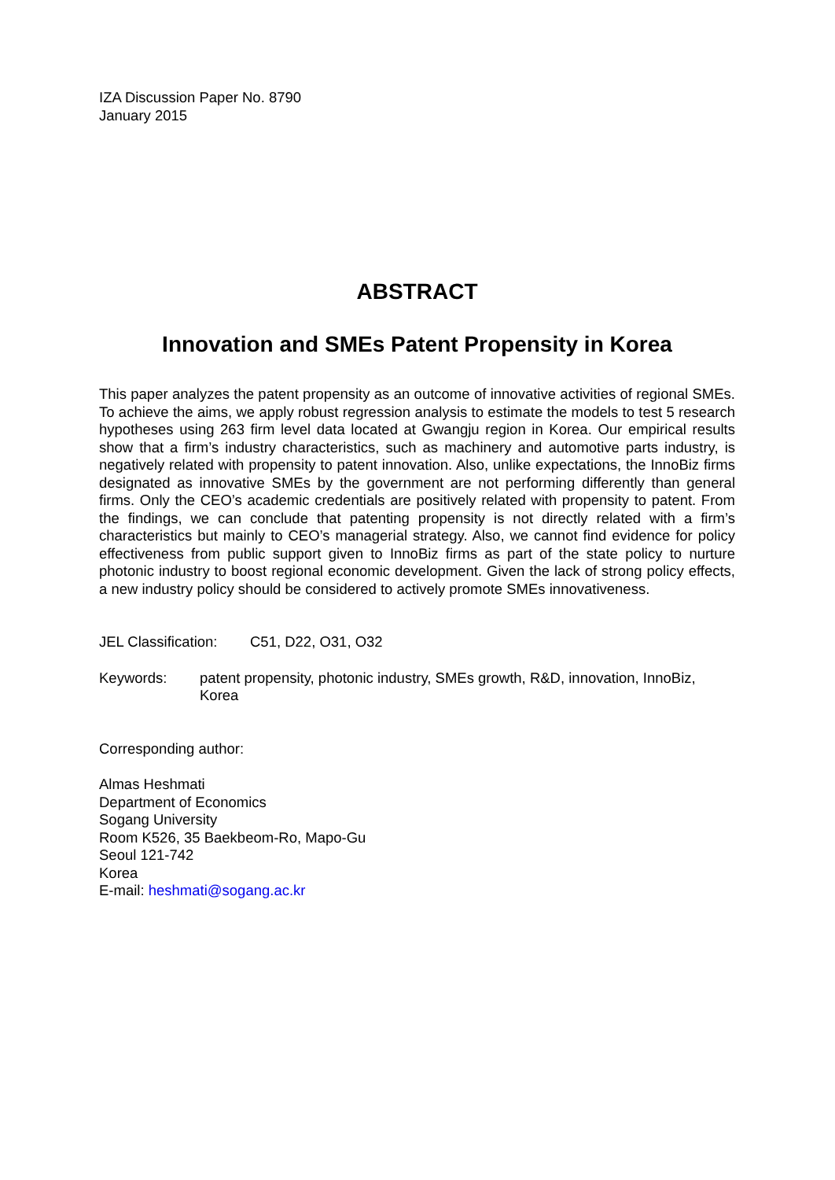IZA Discussion Paper No. 8790
January 2015
ABSTRACT
Innovation and SMEs Patent Propensity in Korea
This paper analyzes the patent propensity as an outcome of innovative activities of regional SMEs. To achieve the aims, we apply robust regression analysis to estimate the models to test 5 research hypotheses using 263 firm level data located at Gwangju region in Korea. Our empirical results show that a firm’s industry characteristics, such as machinery and automotive parts industry, is negatively related with propensity to patent innovation. Also, unlike expectations, the InnoBiz firms designated as innovative SMEs by the government are not performing differently than general firms. Only the CEO’s academic credentials are positively related with propensity to patent. From the findings, we can conclude that patenting propensity is not directly related with a firm’s characteristics but mainly to CEO’s managerial strategy. Also, we cannot find evidence for policy effectiveness from public support given to InnoBiz firms as part of the state policy to nurture photonic industry to boost regional economic development. Given the lack of strong policy effects, a new industry policy should be considered to actively promote SMEs innovativeness.
JEL Classification: C51, D22, O31, O32
Keywords: patent propensity, photonic industry, SMEs growth, R&D, innovation, InnoBiz, Korea
Corresponding author:
Almas Heshmati
Department of Economics
Sogang University
Room K526, 35 Baekbeom-Ro, Mapo-Gu
Seoul 121-742
Korea
E-mail: heshmati@sogang.ac.kr